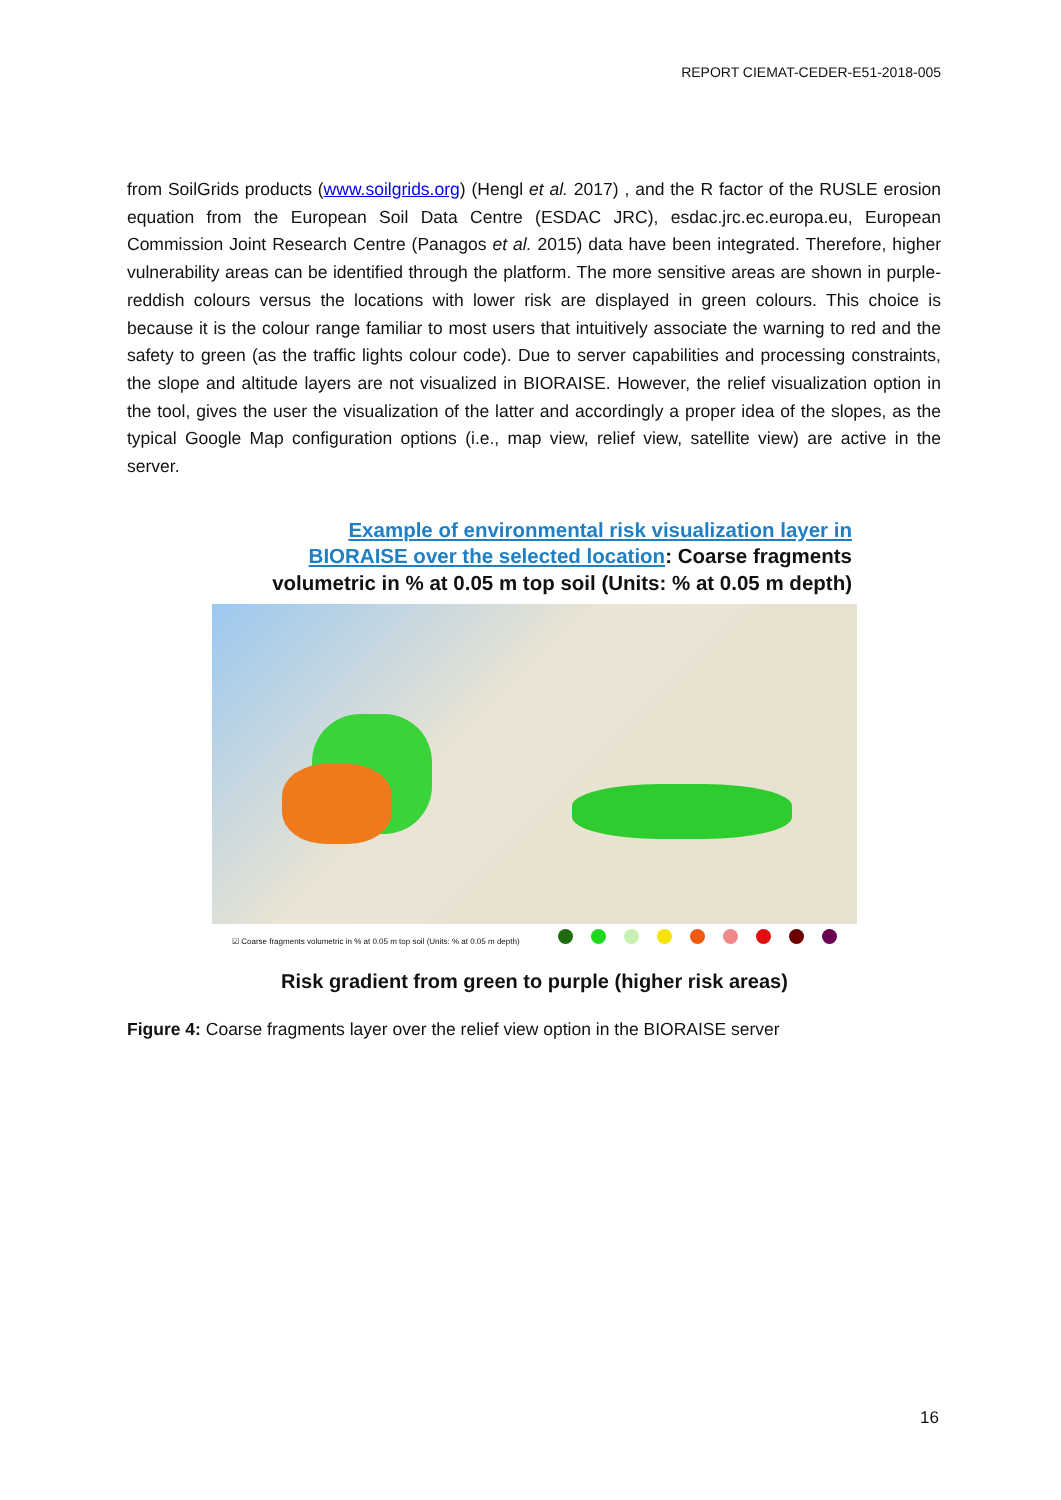REPORT CIEMAT-CEDER-E51-2018-005
from SoilGrids products (www.soilgrids.org) (Hengl et al. 2017) , and the R factor of the RUSLE erosion equation from the European Soil Data Centre (ESDAC JRC), esdac.jrc.ec.europa.eu, European Commission Joint Research Centre (Panagos et al. 2015) data have been integrated. Therefore, higher vulnerability areas can be identified through the platform. The more sensitive areas are shown in purple-reddish colours versus the locations with lower risk are displayed in green colours. This choice is because it is the colour range familiar to most users that intuitively associate the warning to red and the safety to green (as the traffic lights colour code). Due to server capabilities and processing constraints, the slope and altitude layers are not visualized in BIORAISE. However, the relief visualization option in the tool, gives the user the visualization of the latter and accordingly a proper idea of the slopes, as the typical Google Map configuration options (i.e., map view, relief view, satellite view) are active in the server.
Example of environmental risk visualization layer in
BIORAISE over the selected location: Coarse fragments
volumetric in % at 0.05 m top soil (Units: % at 0.05 m depth)
☑ Coarse fragments volumetric in % at 0.05 m top soil (Units: % at 0.05 m depth)
Risk gradient from green to purple (higher risk areas)
Figure 4: Coarse fragments layer over the relief view option in the BIORAISE server
16